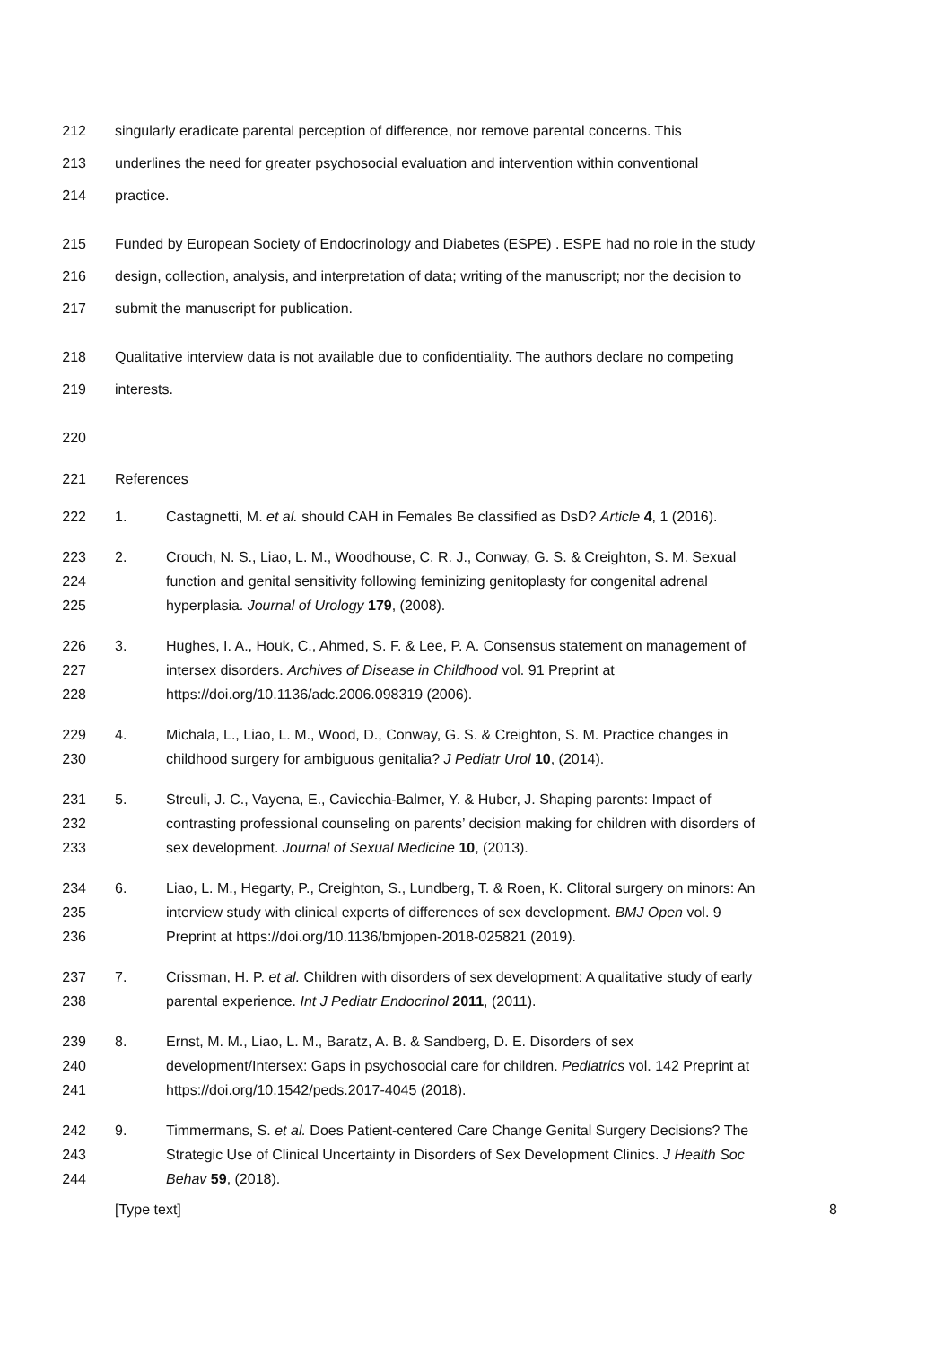212 singularly eradicate parental perception of difference, nor remove parental concerns. This
213 underlines the need for greater psychosocial evaluation and intervention within conventional
214 practice.
215 Funded by European Society of Endocrinology and Diabetes (ESPE) . ESPE had no role in the study
216 design, collection, analysis, and interpretation of data; writing of the manuscript; nor the decision to
217 submit the manuscript for publication.
218 Qualitative interview data is not available due to confidentiality. The authors declare no competing
219 interests.
220
221 References
222 1. Castagnetti, M. et al. should CAH in Females Be classified as DsD? Article 4, 1 (2016).
223 2. Crouch, N. S., Liao, L. M., Woodhouse, C. R. J., Conway, G. S. & Creighton, S. M. Sexual
224 function and genital sensitivity following feminizing genitoplasty for congenital adrenal
225 hyperplasia. Journal of Urology 179, (2008).
226 3. Hughes, I. A., Houk, C., Ahmed, S. F. & Lee, P. A. Consensus statement on management of
227 intersex disorders. Archives of Disease in Childhood vol. 91 Preprint at
228 https://doi.org/10.1136/adc.2006.098319 (2006).
229 4. Michala, L., Liao, L. M., Wood, D., Conway, G. S. & Creighton, S. M. Practice changes in
230 childhood surgery for ambiguous genitalia? J Pediatr Urol 10, (2014).
231 5. Streuli, J. C., Vayena, E., Cavicchia-Balmer, Y. & Huber, J. Shaping parents: Impact of
232 contrasting professional counseling on parents’ decision making for children with disorders of
233 sex development. Journal of Sexual Medicine 10, (2013).
234 6. Liao, L. M., Hegarty, P., Creighton, S., Lundberg, T. & Roen, K. Clitoral surgery on minors: An
235 interview study with clinical experts of differences of sex development. BMJ Open vol. 9
236 Preprint at https://doi.org/10.1136/bmjopen-2018-025821 (2019).
237 7. Crissman, H. P. et al. Children with disorders of sex development: A qualitative study of early
238 parental experience. Int J Pediatr Endocrinol 2011, (2011).
239 8. Ernst, M. M., Liao, L. M., Baratz, A. B. & Sandberg, D. E. Disorders of sex
240 development/Intersex: Gaps in psychosocial care for children. Pediatrics vol. 142 Preprint at
241 https://doi.org/10.1542/peds.2017-4045 (2018).
242 9. Timmermans, S. et al. Does Patient-centered Care Change Genital Surgery Decisions? The
243 Strategic Use of Clinical Uncertainty in Disorders of Sex Development Clinics. J Health Soc
244 Behav 59, (2018).
[Type text] 8